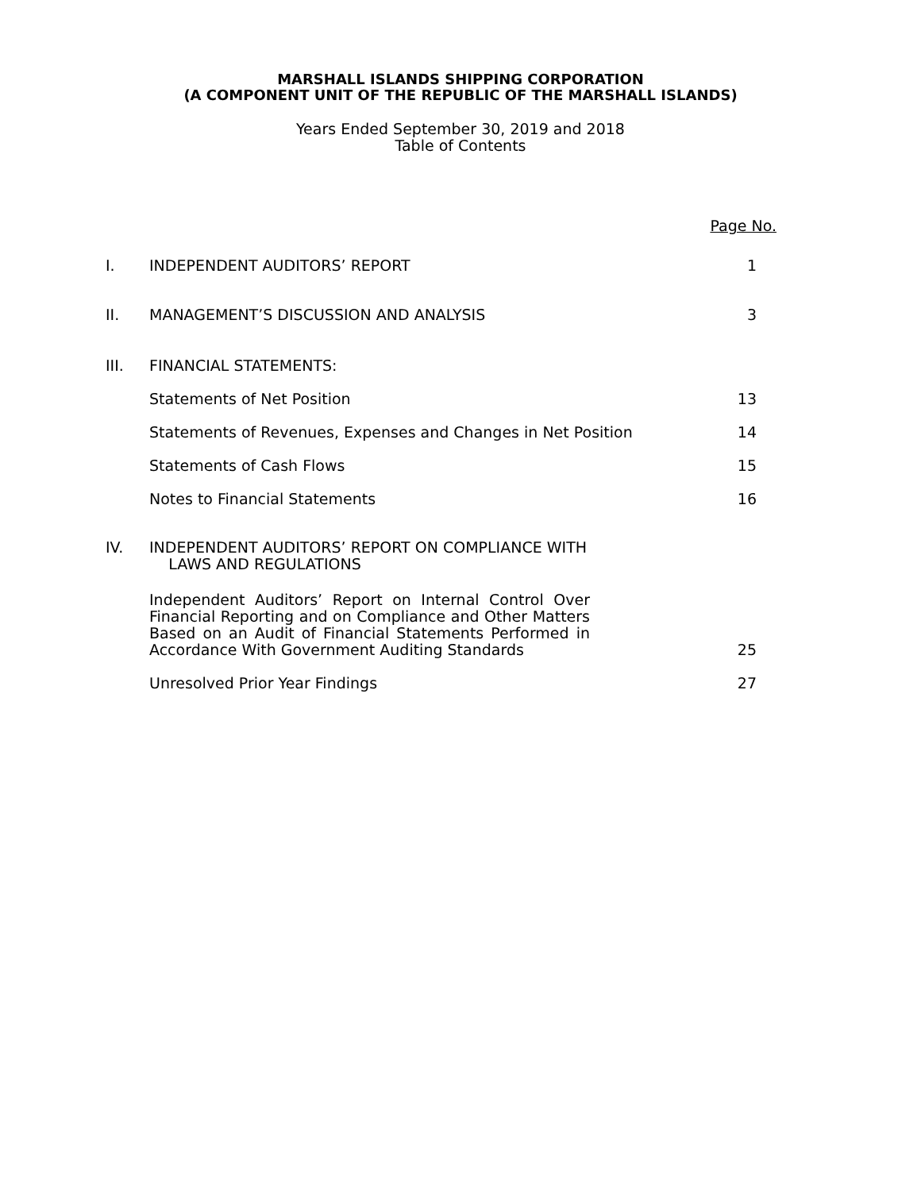MARSHALL ISLANDS SHIPPING CORPORATION
(A COMPONENT UNIT OF THE REPUBLIC OF THE MARSHALL ISLANDS)
Years Ended September 30, 2019 and 2018
Table of Contents
| | | Page No. |
| I. | INDEPENDENT AUDITORS’ REPORT | 1 |
| II. | MANAGEMENT’S DISCUSSION AND ANALYSIS | 3 |
| III. | FINANCIAL STATEMENTS: | |
| | Statements of Net Position | 13 |
| | Statements of Revenues, Expenses and Changes in Net Position | 14 |
| | Statements of Cash Flows | 15 |
| | Notes to Financial Statements | 16 |
| IV. | INDEPENDENT AUDITORS’ REPORT ON COMPLIANCE WITH LAWS AND REGULATIONS | |
| | Independent Auditors’ Report on Internal Control Over Financial Reporting and on Compliance and Other Matters Based on an Audit of Financial Statements Performed in Accordance With Government Auditing Standards | 25 |
| | Unresolved Prior Year Findings | 27 |